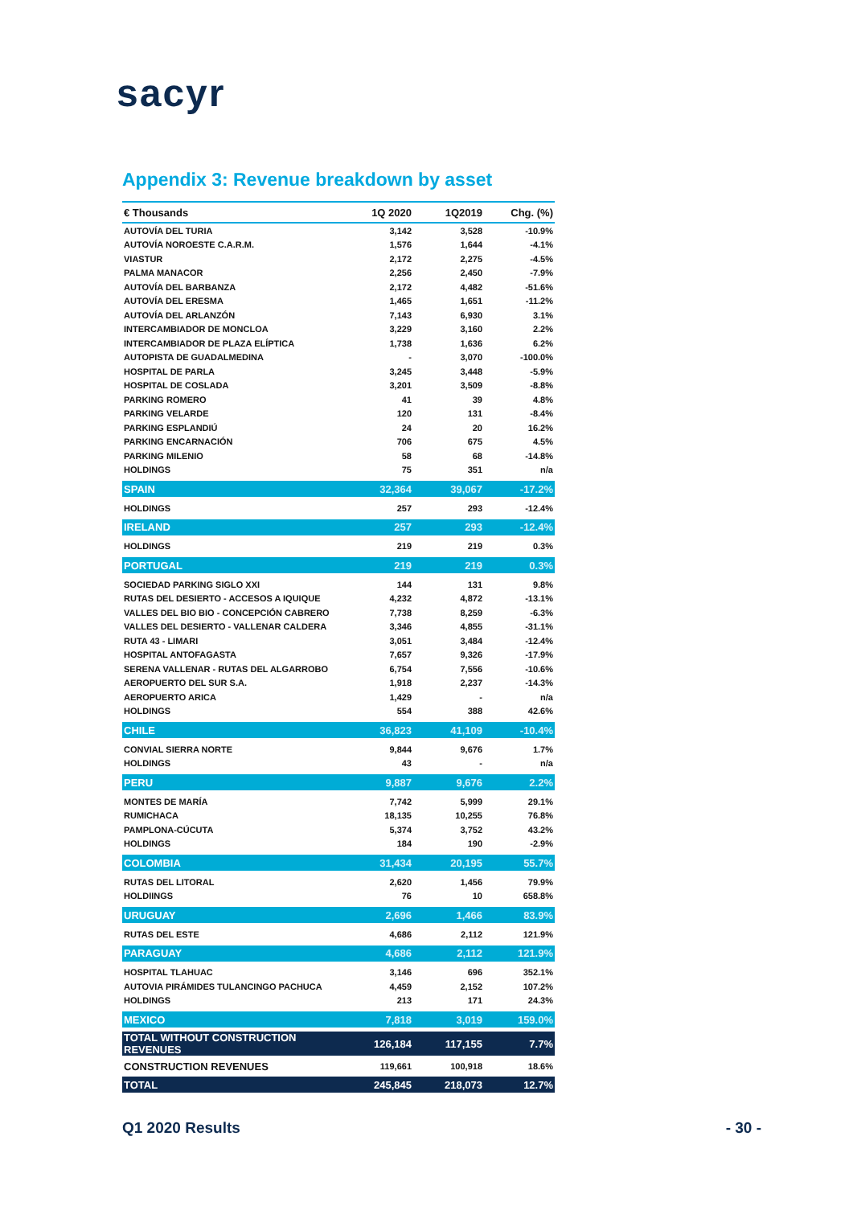sacyr
Appendix 3: Revenue breakdown by asset
| € Thousands | 1Q 2020 | 1Q2019 | Chg. (%) |
| --- | --- | --- | --- |
| AUTOVÍA DEL TURIA | 3,142 | 3,528 | -10.9% |
| AUTOVÍA NOROESTE C.A.R.M. | 1,576 | 1,644 | -4.1% |
| VIASTUR | 2,172 | 2,275 | -4.5% |
| PALMA MANACOR | 2,256 | 2,450 | -7.9% |
| AUTOVÍA DEL BARBANZA | 2,172 | 4,482 | -51.6% |
| AUTOVÍA DEL ERESMA | 1,465 | 1,651 | -11.2% |
| AUTOVÍA DEL ARLANZÓN | 7,143 | 6,930 | 3.1% |
| INTERCAMBIADOR DE MONCLOA | 3,229 | 3,160 | 2.2% |
| INTERCAMBIADOR DE PLAZA ELÍPTICA | 1,738 | 1,636 | 6.2% |
| AUTOPISTA DE GUADALMEDINA | - | 3,070 | -100.0% |
| HOSPITAL DE PARLA | 3,245 | 3,448 | -5.9% |
| HOSPITAL DE COSLADA | 3,201 | 3,509 | -8.8% |
| PARKING ROMERO | 41 | 39 | 4.8% |
| PARKING VELARDE | 120 | 131 | -8.4% |
| PARKING ESPLANDIÚ | 24 | 20 | 16.2% |
| PARKING ENCARNACIÓN | 706 | 675 | 4.5% |
| PARKING MILENIO | 58 | 68 | -14.8% |
| HOLDINGS | 75 | 351 | n/a |
| SPAIN | 32,364 | 39,067 | -17.2% |
| HOLDINGS | 257 | 293 | -12.4% |
| IRELAND | 257 | 293 | -12.4% |
| HOLDINGS | 219 | 219 | 0.3% |
| PORTUGAL | 219 | 219 | 0.3% |
| SOCIEDAD PARKING SIGLO XXI | 144 | 131 | 9.8% |
| RUTAS DEL DESIERTO - ACCESOS A IQUIQUE | 4,232 | 4,872 | -13.1% |
| VALLES DEL BIO BIO - CONCEPCIÓN CABRERO | 7,738 | 8,259 | -6.3% |
| VALLES DEL DESIERTO - VALLENAR CALDERA | 3,346 | 4,855 | -31.1% |
| RUTA 43 - LIMARI | 3,051 | 3,484 | -12.4% |
| HOSPITAL ANTOFAGASTA | 7,657 | 9,326 | -17.9% |
| SERENA VALLENAR - RUTAS DEL ALGARROBO | 6,754 | 7,556 | -10.6% |
| AEROPUERTO DEL SUR S.A. | 1,918 | 2,237 | -14.3% |
| AEROPUERTO ARICA | 1,429 | - | n/a |
| HOLDINGS | 554 | 388 | 42.6% |
| CHILE | 36,823 | 41,109 | -10.4% |
| CONVIAL SIERRA NORTE | 9,844 | 9,676 | 1.7% |
| HOLDINGS | 43 | - | n/a |
| PERU | 9,887 | 9,676 | 2.2% |
| MONTES DE MARÍA | 7,742 | 5,999 | 29.1% |
| RUMICHACA | 18,135 | 10,255 | 76.8% |
| PAMPLONA-CÚCUTA | 5,374 | 3,752 | 43.2% |
| HOLDINGS | 184 | 190 | -2.9% |
| COLOMBIA | 31,434 | 20,195 | 55.7% |
| RUTAS DEL LITORAL | 2,620 | 1,456 | 79.9% |
| HOLDIINGS | 76 | 10 | 658.8% |
| URUGUAY | 2,696 | 1,466 | 83.9% |
| RUTAS DEL ESTE | 4,686 | 2,112 | 121.9% |
| PARAGUAY | 4,686 | 2,112 | 121.9% |
| HOSPITAL TLAHUAC | 3,146 | 696 | 352.1% |
| AUTOVIA PIRÁMIDES TULANCINGO PACHUCA | 4,459 | 2,152 | 107.2% |
| HOLDINGS | 213 | 171 | 24.3% |
| MEXICO | 7,818 | 3,019 | 159.0% |
| TOTAL WITHOUT CONSTRUCTION REVENUES | 126,184 | 117,155 | 7.7% |
| CONSTRUCTION REVENUES | 119,661 | 100,918 | 18.6% |
| TOTAL | 245,845 | 218,073 | 12.7% |
Q1 2020 Results - 30 -